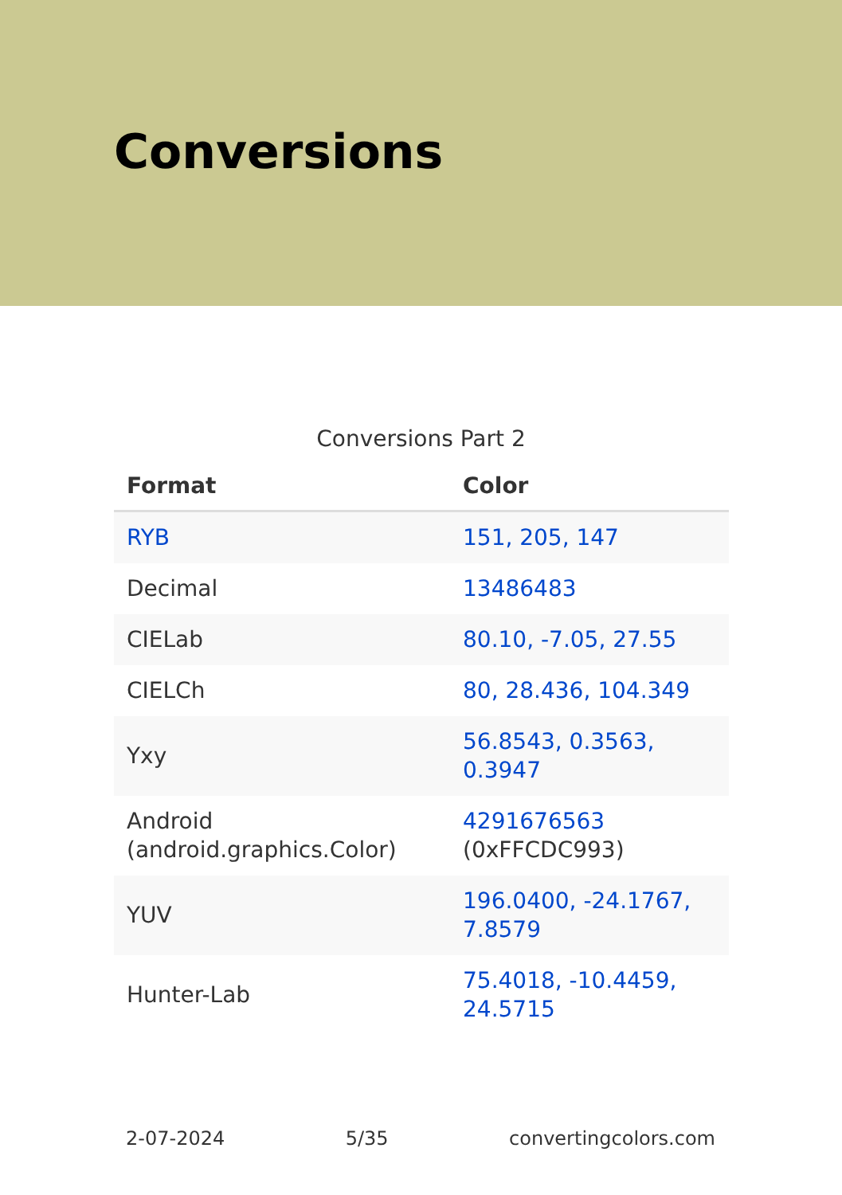Conversions
Conversions Part 2
| Format | Color |
| --- | --- |
| RYB | 151, 205, 147 |
| Decimal | 13486483 |
| CIELab | 80.10, -7.05, 27.55 |
| CIELCh | 80, 28.436, 104.349 |
| Yxy | 56.8543, 0.3563, 0.3947 |
| Android (android.graphics.Color) | 4291676563 (0xFFCDC993) |
| YUV | 196.0400, -24.1767, 7.8579 |
| Hunter-Lab | 75.4018, -10.4459, 24.5715 |
2-07-2024 5/35 convertingcolors.com